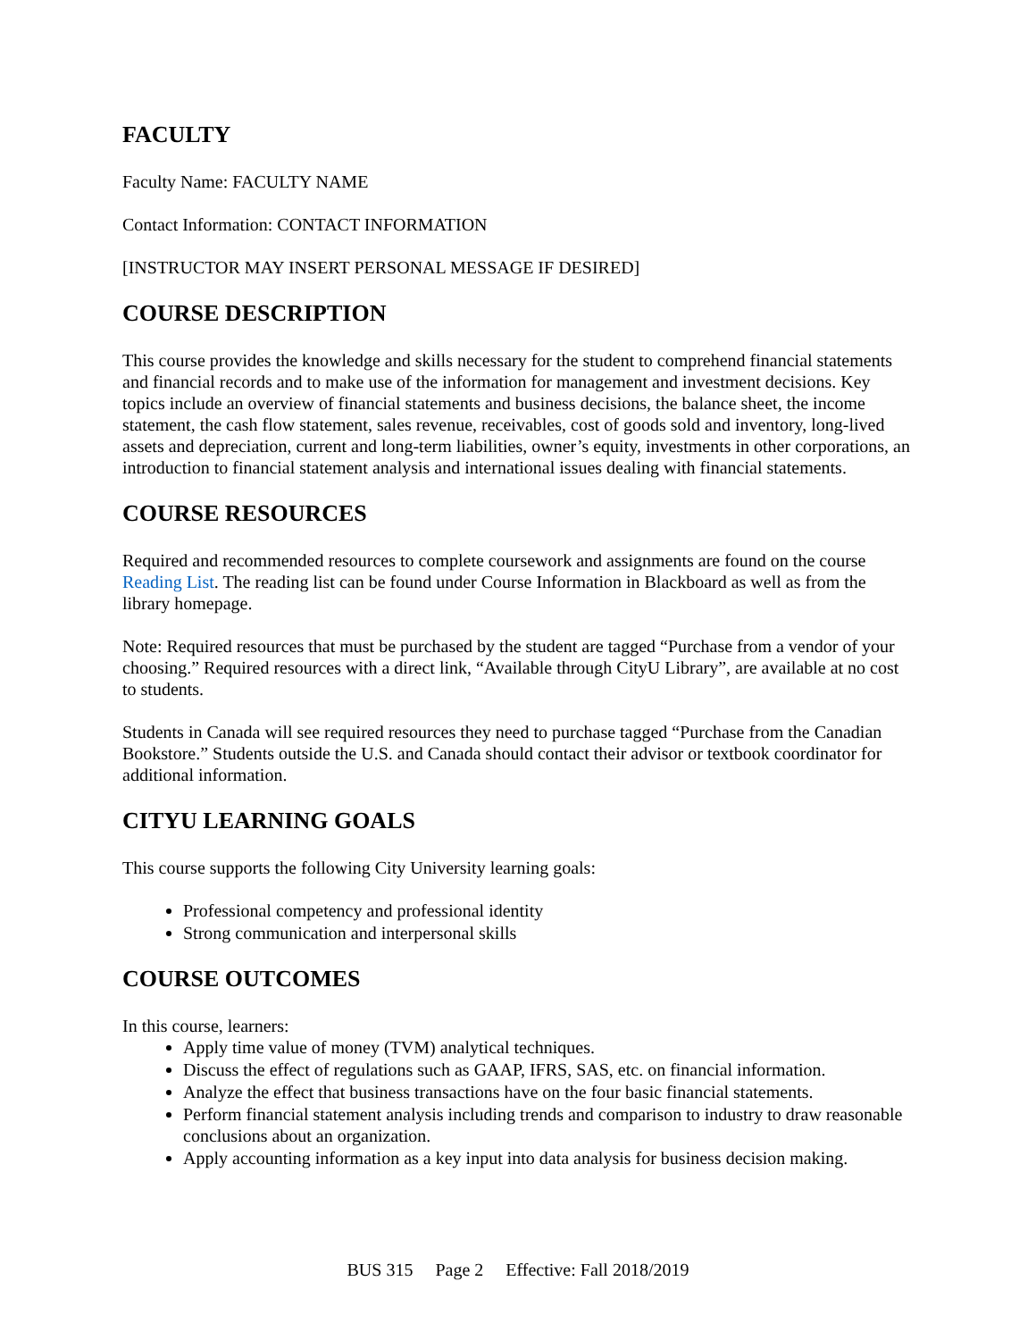FACULTY
Faculty Name: FACULTY NAME
Contact Information: CONTACT INFORMATION
[INSTRUCTOR MAY INSERT PERSONAL MESSAGE IF DESIRED]
COURSE DESCRIPTION
This course provides the knowledge and skills necessary for the student to comprehend financial statements and financial records and to make use of the information for management and investment decisions. Key topics include an overview of financial statements and business decisions, the balance sheet, the income statement, the cash flow statement, sales revenue, receivables, cost of goods sold and inventory, long-lived assets and depreciation, current and long-term liabilities, owner’s equity, investments in other corporations, an introduction to financial statement analysis and international issues dealing with financial statements.
COURSE RESOURCES
Required and recommended resources to complete coursework and assignments are found on the course Reading List. The reading list can be found under Course Information in Blackboard as well as from the library homepage.
Note: Required resources that must be purchased by the student are tagged “Purchase from a vendor of your choosing.” Required resources with a direct link, “Available through CityU Library”, are available at no cost to students.
Students in Canada will see required resources they need to purchase tagged “Purchase from the Canadian Bookstore.” Students outside the U.S. and Canada should contact their advisor or textbook coordinator for additional information.
CITYU LEARNING GOALS
This course supports the following City University learning goals:
Professional competency and professional identity
Strong communication and interpersonal skills
COURSE OUTCOMES
In this course, learners:
Apply time value of money (TVM) analytical techniques.
Discuss the effect of regulations such as GAAP, IFRS, SAS, etc. on financial information.
Analyze the effect that business transactions have on the four basic financial statements.
Perform financial statement analysis including trends and comparison to industry to draw reasonable conclusions about an organization.
Apply accounting information as a key input into data analysis for business decision making.
BUS 315 Page 2 Effective: Fall 2018/2019